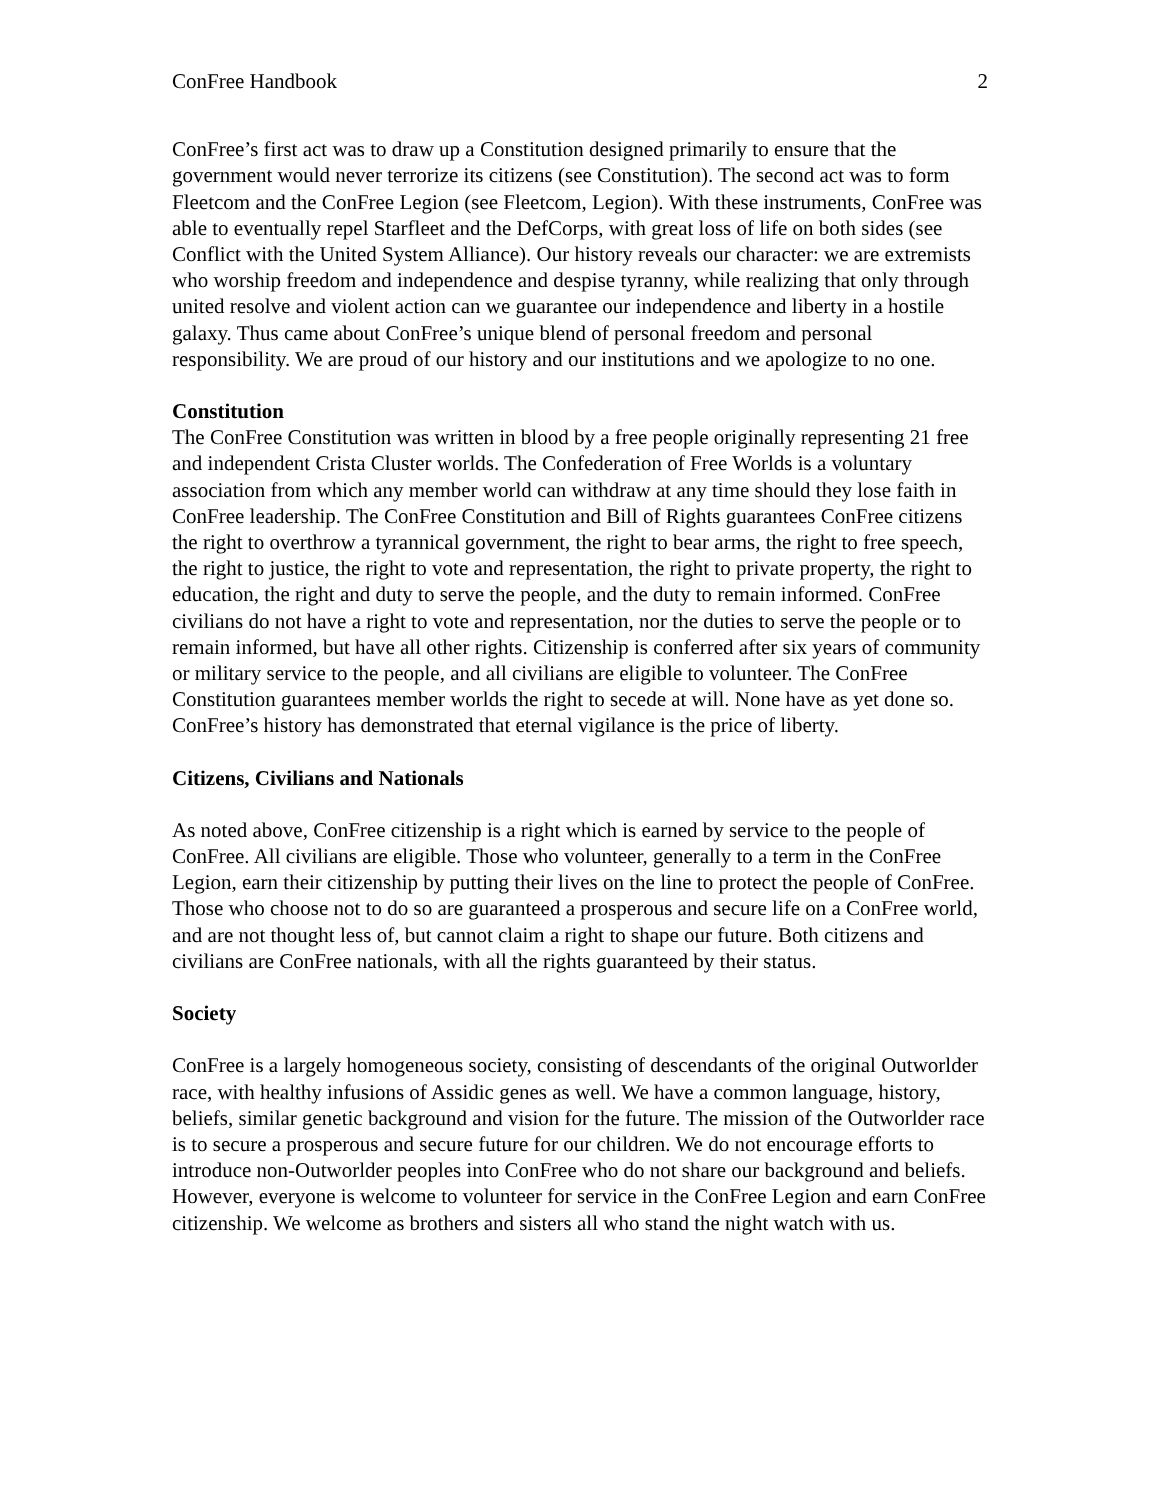ConFree Handbook 2
ConFree’s first act was to draw up a Constitution designed primarily to ensure that the government would never terrorize its citizens (see Constitution). The second act was to form Fleetcom and the ConFree Legion (see Fleetcom, Legion). With these instruments, ConFree was able to eventually repel Starfleet and the DefCorps, with great loss of life on both sides (see Conflict with the United System Alliance). Our history reveals our character: we are extremists who worship freedom and independence and despise tyranny, while realizing that only through united resolve and violent action can we guarantee our independence and liberty in a hostile galaxy. Thus came about ConFree’s unique blend of personal freedom and personal responsibility. We are proud of our history and our institutions and we apologize to no one.
Constitution
The ConFree Constitution was written in blood by a free people originally representing 21 free and independent Crista Cluster worlds. The Confederation of Free Worlds is a voluntary association from which any member world can withdraw at any time should they lose faith in ConFree leadership. The ConFree Constitution and Bill of Rights guarantees ConFree citizens the right to overthrow a tyrannical government, the right to bear arms, the right to free speech, the right to justice, the right to vote and representation, the right to private property, the right to education, the right and duty to serve the people, and the duty to remain informed. ConFree civilians do not have a right to vote and representation, nor the duties to serve the people or to remain informed, but have all other rights. Citizenship is conferred after six years of community or military service to the people, and all civilians are eligible to volunteer. The ConFree Constitution guarantees member worlds the right to secede at will. None have as yet done so. ConFree’s history has demonstrated that eternal vigilance is the price of liberty.
Citizens, Civilians and Nationals
As noted above, ConFree citizenship is a right which is earned by service to the people of ConFree. All civilians are eligible. Those who volunteer, generally to a term in the ConFree Legion, earn their citizenship by putting their lives on the line to protect the people of ConFree. Those who choose not to do so are guaranteed a prosperous and secure life on a ConFree world, and are not thought less of, but cannot claim a right to shape our future. Both citizens and civilians are ConFree nationals, with all the rights guaranteed by their status.
Society
ConFree is a largely homogeneous society, consisting of descendants of the original Outworlder race, with healthy infusions of Assidic genes as well. We have a common language, history, beliefs, similar genetic background and vision for the future. The mission of the Outworlder race is to secure a prosperous and secure future for our children. We do not encourage efforts to introduce non-Outworlder peoples into ConFree who do not share our background and beliefs. However, everyone is welcome to volunteer for service in the ConFree Legion and earn ConFree citizenship. We welcome as brothers and sisters all who stand the night watch with us.